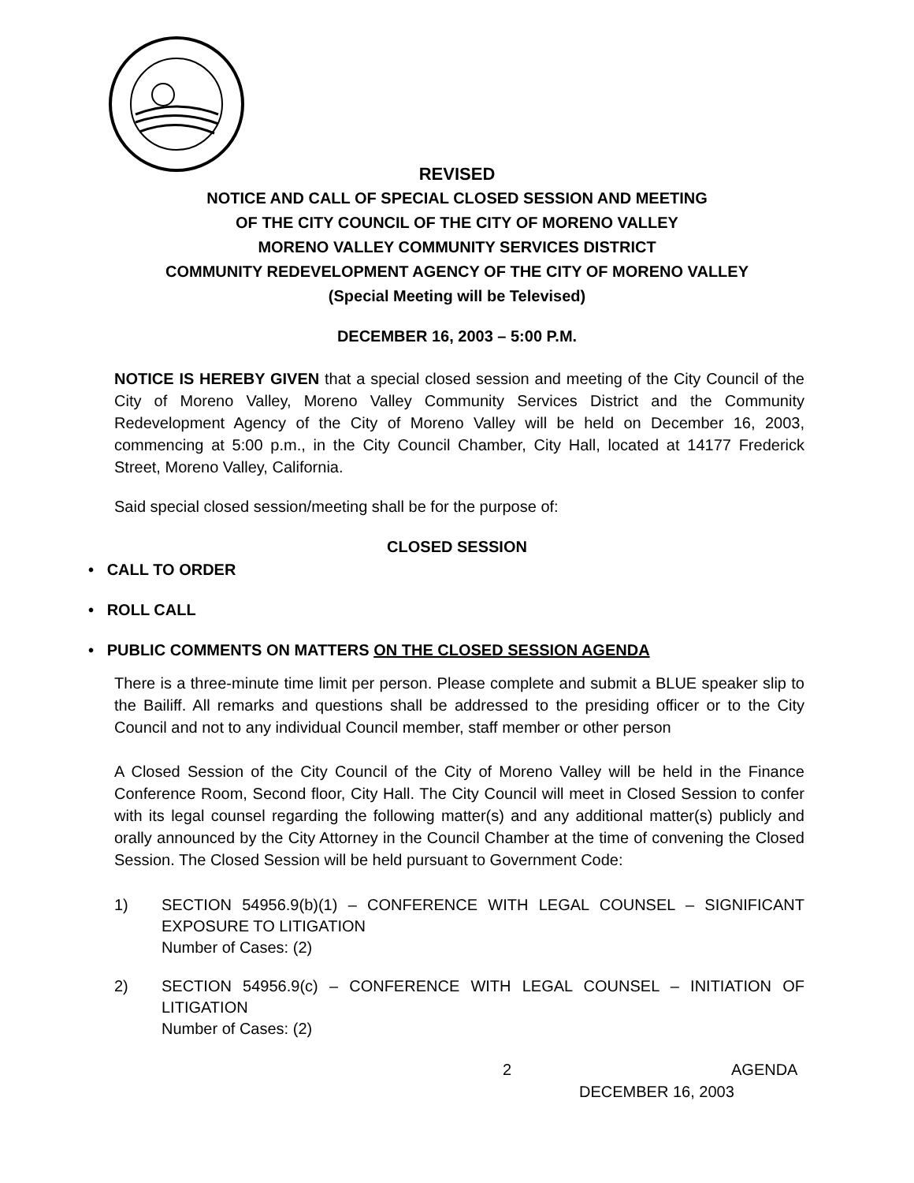REVISED
NOTICE AND CALL OF SPECIAL CLOSED SESSION AND MEETING
OF THE CITY COUNCIL OF THE CITY OF MORENO VALLEY
MORENO VALLEY COMMUNITY SERVICES DISTRICT
COMMUNITY REDEVELOPMENT AGENCY OF THE CITY OF MORENO VALLEY
(Special Meeting will be Televised)
DECEMBER 16, 2003 – 5:00 P.M.
NOTICE IS HEREBY GIVEN that a special closed session and meeting of the City Council of the City of Moreno Valley, Moreno Valley Community Services District and the Community Redevelopment Agency of the City of Moreno Valley will be held on December 16, 2003, commencing at 5:00 p.m., in the City Council Chamber, City Hall, located at 14177 Frederick Street, Moreno Valley, California.
Said special closed session/meeting shall be for the purpose of:
CLOSED SESSION
• CALL TO ORDER
• ROLL CALL
• PUBLIC COMMENTS ON MATTERS ON THE CLOSED SESSION AGENDA
There is a three-minute time limit per person. Please complete and submit a BLUE speaker slip to the Bailiff. All remarks and questions shall be addressed to the presiding officer or to the City Council and not to any individual Council member, staff member or other person
A Closed Session of the City Council of the City of Moreno Valley will be held in the Finance Conference Room, Second floor, City Hall. The City Council will meet in Closed Session to confer with its legal counsel regarding the following matter(s) and any additional matter(s) publicly and orally announced by the City Attorney in the Council Chamber at the time of convening the Closed Session. The Closed Session will be held pursuant to Government Code:
1) SECTION 54956.9(b)(1) – CONFERENCE WITH LEGAL COUNSEL – SIGNIFICANT EXPOSURE TO LITIGATION
Number of Cases: (2)
2) SECTION 54956.9(c) – CONFERENCE WITH LEGAL COUNSEL – INITIATION OF LITIGATION
Number of Cases: (2)
2 AGENDA
DECEMBER 16, 2003